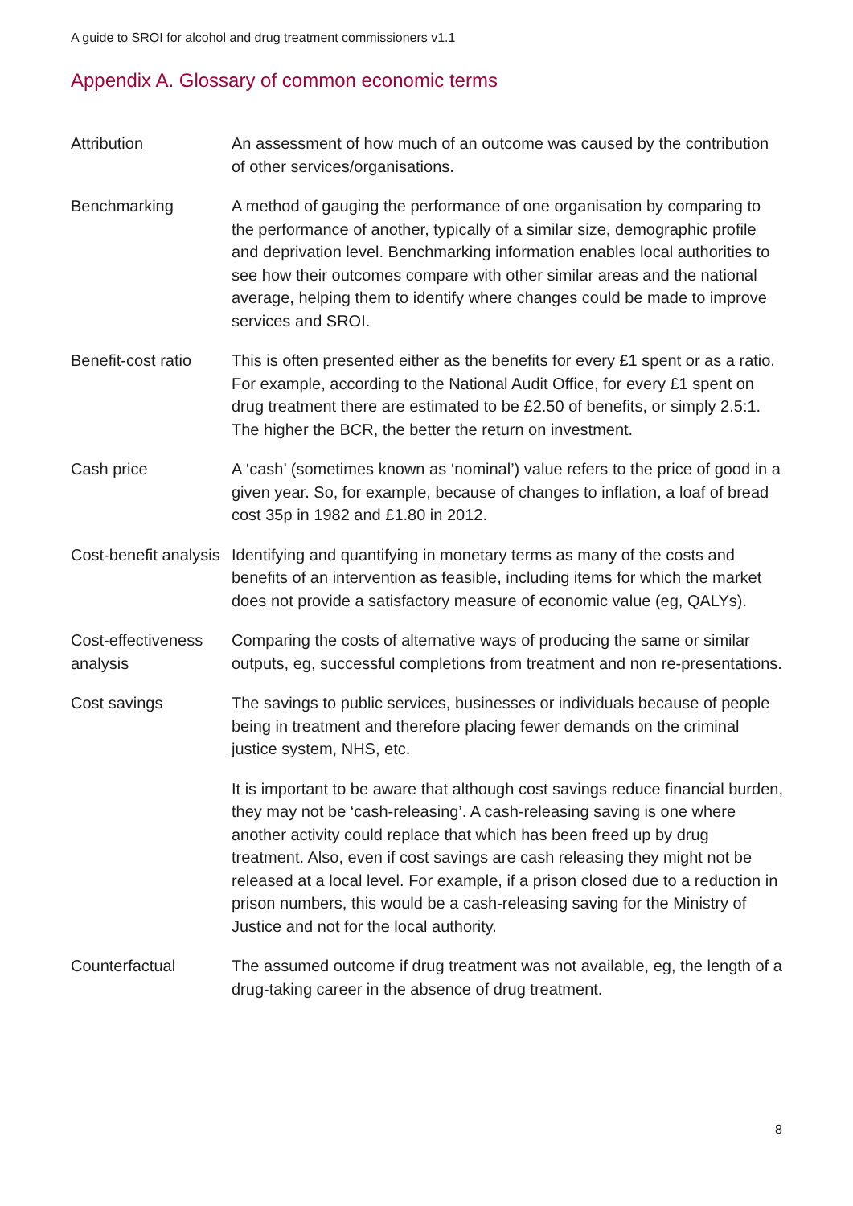A guide to SROI for alcohol and drug treatment commissioners v1.1
Appendix A. Glossary of common economic terms
| Attribution | An assessment of how much of an outcome was caused by the contribution of other services/organisations. |
| Benchmarking | A method of gauging the performance of one organisation by comparing to the performance of another, typically of a similar size, demographic profile and deprivation level. Benchmarking information enables local authorities to see how their outcomes compare with other similar areas and the national average, helping them to identify where changes could be made to improve services and SROI. |
| Benefit-cost ratio | This is often presented either as the benefits for every £1 spent or as a ratio. For example, according to the National Audit Office, for every £1 spent on drug treatment there are estimated to be £2.50 of benefits, or simply 2.5:1. The higher the BCR, the better the return on investment. |
| Cash price | A ‘cash’ (sometimes known as ‘nominal’) value refers to the price of good in a given year. So, for example, because of changes to inflation, a loaf of bread cost 35p in 1982 and £1.80 in 2012. |
| Cost-benefit analysis | Identifying and quantifying in monetary terms as many of the costs and benefits of an intervention as feasible, including items for which the market does not provide a satisfactory measure of economic value (eg, QALYs). |
| Cost-effectiveness analysis | Comparing the costs of alternative ways of producing the same or similar outputs, eg, successful completions from treatment and non re-presentations. |
| Cost savings | The savings to public services, businesses or individuals because of people being in treatment and therefore placing fewer demands on the criminal justice system, NHS, etc. It is important to be aware that although cost savings reduce financial burden, they may not be ‘cash-releasing’. A cash-releasing saving is one where another activity could replace that which has been freed up by drug treatment. Also, even if cost savings are cash releasing they might not be released at a local level. For example, if a prison closed due to a reduction in prison numbers, this would be a cash-releasing saving for the Ministry of Justice and not for the local authority. |
| Counterfactual | The assumed outcome if drug treatment was not available, eg, the length of a drug-taking career in the absence of drug treatment. |
8